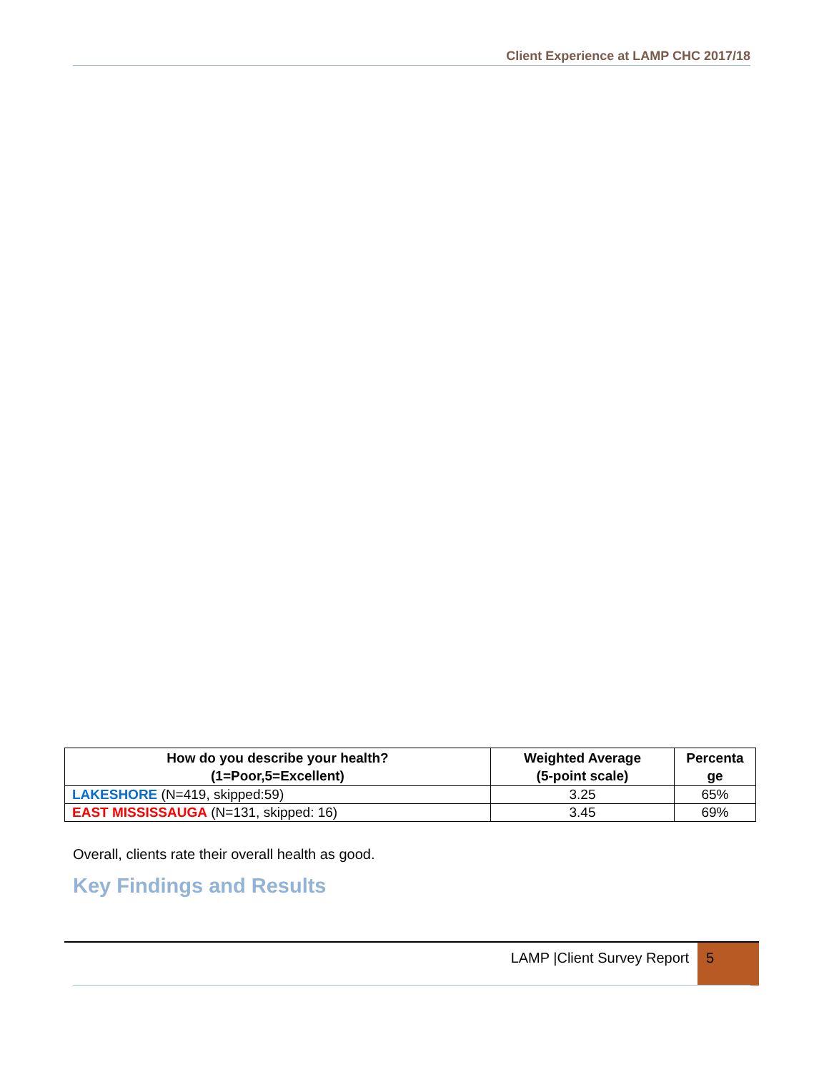Client Experience at LAMP CHC 2017/18
| How do you describe your health? (1=Poor,5=Excellent) | Weighted Average (5-point scale) | Percenta ge |
| --- | --- | --- |
| LAKESHORE (N=419, skipped:59) | 3.25 | 65% |
| EAST MISSISSAUGA (N=131, skipped: 16) | 3.45 | 69% |
Overall, clients rate their overall health as good.
Key Findings and Results
LAMP |Client Survey Report 5